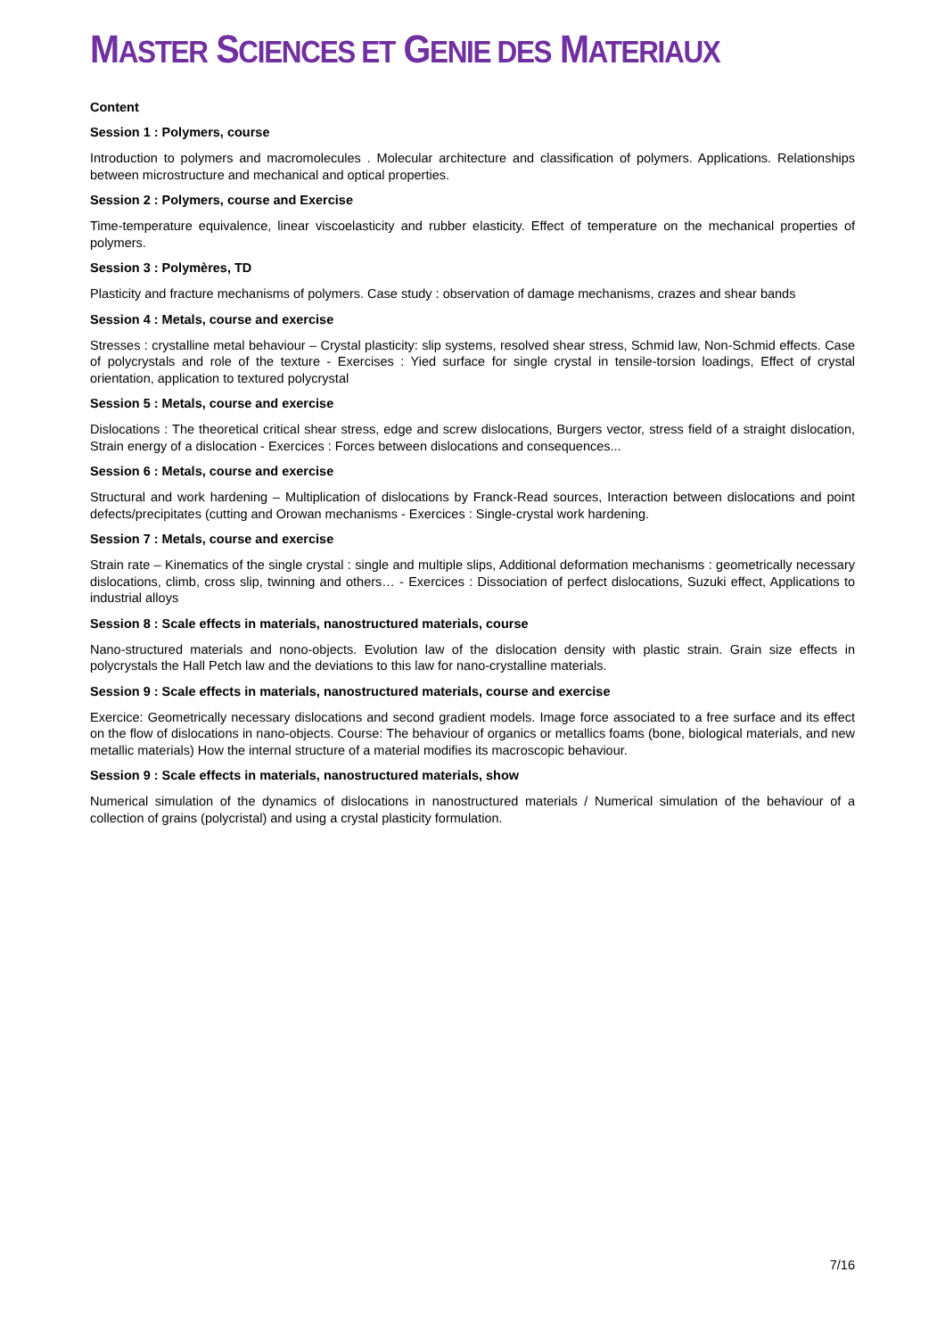MASTER SCIENCES ET GENIE DES MATERIAUX
Content
Session 1 : Polymers, course
Introduction to polymers and macromolecules . Molecular architecture and classification of polymers. Applications. Relationships between microstructure and mechanical and optical properties.
Session 2 : Polymers, course and Exercise
Time-temperature equivalence, linear viscoelasticity and rubber elasticity. Effect of temperature on the mechanical properties of polymers.
Session 3 : Polymères, TD
Plasticity and fracture mechanisms of polymers. Case study : observation of damage mechanisms, crazes and shear bands
Session 4 : Metals, course and exercise
Stresses : crystalline metal behaviour – Crystal plasticity: slip systems, resolved shear stress, Schmid law, Non-Schmid effects. Case of polycrystals and role of the texture - Exercises : Yied surface for single crystal in tensile-torsion loadings, Effect of crystal orientation, application to textured polycrystal
Session 5 : Metals, course and exercise
Dislocations : The theoretical critical shear stress, edge and screw dislocations, Burgers vector, stress field of a straight dislocation, Strain energy of a dislocation - Exercices : Forces between dislocations and consequences...
Session 6 : Metals, course and exercise
Structural and work hardening – Multiplication of dislocations by Franck-Read sources, Interaction between dislocations and point defects/precipitates (cutting and Orowan mechanisms - Exercices : Single-crystal work hardening.
Session 7 : Metals, course and exercise
Strain rate – Kinematics of the single crystal : single and multiple slips, Additional deformation mechanisms : geometrically necessary dislocations, climb, cross slip, twinning and others… - Exercices : Dissociation of perfect dislocations, Suzuki effect, Applications to industrial alloys
Session 8 : Scale effects in materials, nanostructured materials, course
Nano-structured materials and nono-objects. Evolution law of the dislocation density with plastic strain. Grain size effects in polycrystals the Hall Petch law and the deviations to this law for nano-crystalline materials.
Session 9 : Scale effects in materials, nanostructured materials, course and exercise
Exercice: Geometrically necessary dislocations and second gradient models. Image force associated to a free surface and its effect on the flow of dislocations in nano-objects. Course: The behaviour of organics or metallics foams (bone, biological materials, and new metallic materials) How the internal structure of a material modifies its macroscopic behaviour.
Session 9 : Scale effects in materials, nanostructured materials, show
Numerical simulation of the dynamics of dislocations in nanostructured materials / Numerical simulation of the behaviour of a collection of grains (polycristal) and using a crystal plasticity formulation.
7/16